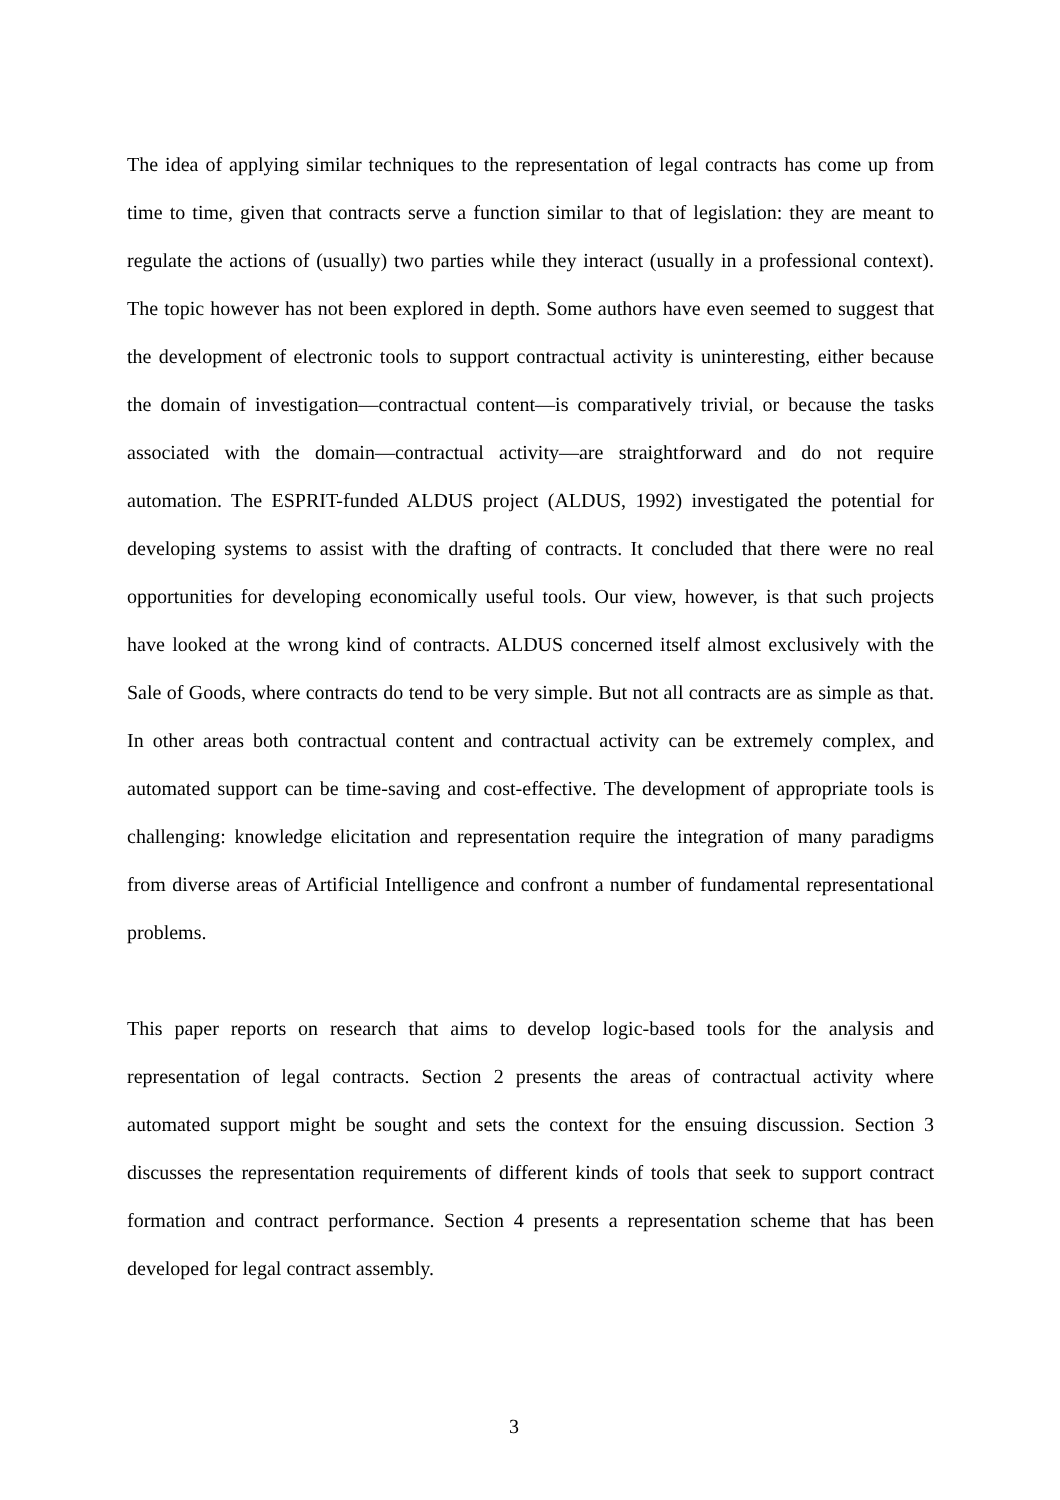The idea of applying similar techniques to the representation of legal contracts has come up from time to time, given that contracts serve a function similar to that of legislation: they are meant to regulate the actions of (usually) two parties while they interact (usually in a professional context). The topic however has not been explored in depth. Some authors have even seemed to suggest that the development of electronic tools to support contractual activity is uninteresting, either because the domain of investigation—contractual content—is comparatively trivial, or because the tasks associated with the domain—contractual activity—are straightforward and do not require automation. The ESPRIT-funded ALDUS project (ALDUS, 1992) investigated the potential for developing systems to assist with the drafting of contracts. It concluded that there were no real opportunities for developing economically useful tools. Our view, however, is that such projects have looked at the wrong kind of contracts. ALDUS concerned itself almost exclusively with the Sale of Goods, where contracts do tend to be very simple. But not all contracts are as simple as that. In other areas both contractual content and contractual activity can be extremely complex, and automated support can be time-saving and cost-effective. The development of appropriate tools is challenging: knowledge elicitation and representation require the integration of many paradigms from diverse areas of Artificial Intelligence and confront a number of fundamental representational problems.
This paper reports on research that aims to develop logic-based tools for the analysis and representation of legal contracts. Section 2 presents the areas of contractual activity where automated support might be sought and sets the context for the ensuing discussion. Section 3 discusses the representation requirements of different kinds of tools that seek to support contract formation and contract performance. Section 4 presents a representation scheme that has been developed for legal contract assembly.
3